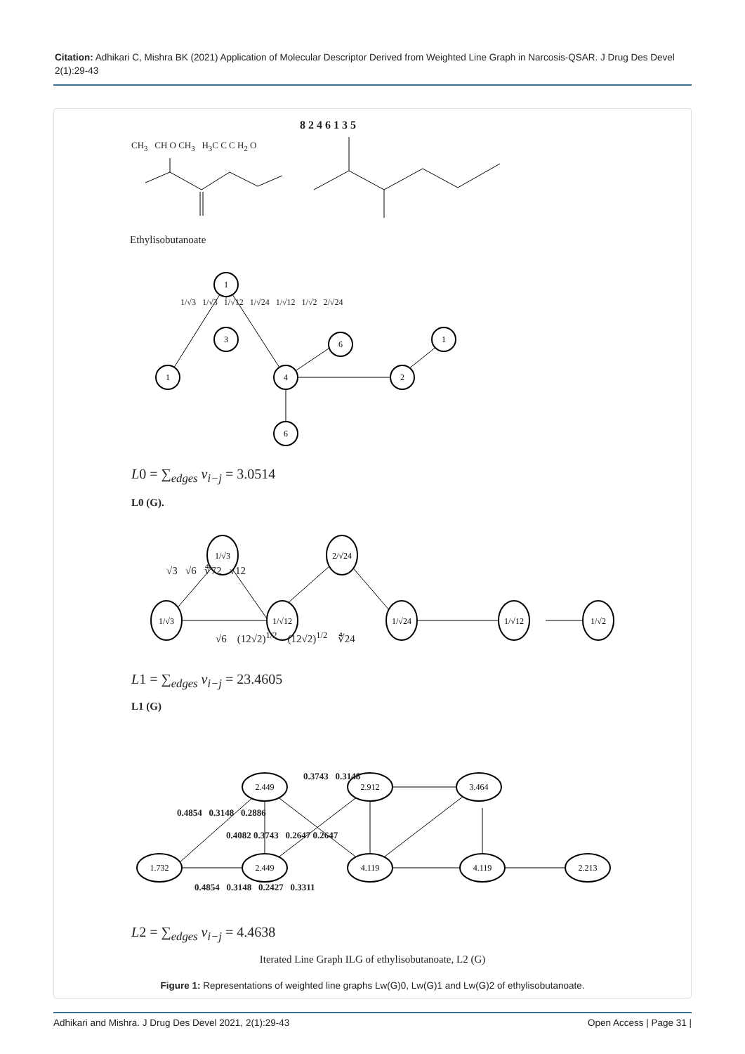Citation: Adhikari C, Mishra BK (2021) Application of Molecular Descriptor Derived from Weighted Line Graph in Narcosis-QSAR. J Drug Des Devel 2(1):29-43
1
3
1
4
6
2
1
6
1/√3
2/√24
1/√3
1/√12
1/√24
1/√12
1/√2
2.449
2.912
3.464
1.732
2.449
4.119
4.119
2.213
CH<sub>3</sub> CH O CH<sub>3</sub> H<sub>3</sub>C C C H<sub>2</sub> O
8 2 4 6 1 3 5
Ethylisobutanoate
1/√3 1/√3 1/√12 1/√24 1/√12 1/√2 2/√24
L0 = ∑<sub>edges</sub> v<sub>i−j</sub> = 3.0514
L0 (G).
√3 √6 ∜72 √12
√6 (12√2)<sup>1/2</sup> (12√2)<sup>1/2</sup> ∜24
L1 = ∑<sub>edges</sub> v<sub>i−j</sub> = 23.4605
L1 (G)
0.3743 0.3148
0.4854 0.3148 0.2886
0.4082 0.3743 0.2647 0.2647
0.4854 0.3148 0.2427 0.3311
L2 = ∑<sub>edges</sub> v<sub>i−j</sub> = 4.4638
Iterated Line Graph ILG of ethylisobutanoate, L2 (G)
Figure 1: Representations of weighted line graphs Lw(G)0, Lw(G)1 and Lw(G)2 of ethylisobutanoate.
Adhikari and Mishra. J Drug Des Devel 2021, 2(1):29-43 Open Access | Page 31 |